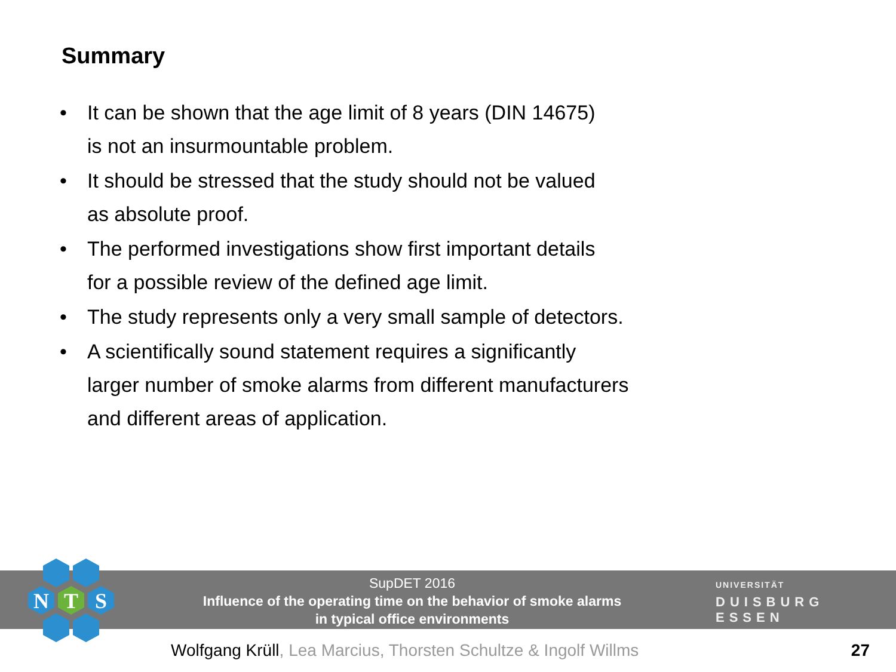Summary
• It can be shown that the age limit of 8 years (DIN 14675)
is not an insurmountable problem.
• It should be stressed that the study should not be valued
as absolute proof.
• The performed investigations show first important details
for a possible review of the defined age limit.
• The study represents only a very small sample of detectors.
• A scientifically sound statement requires a significantly
larger number of smoke alarms from different manufacturers
and different areas of application.
SupDET 2016
Influence of the operating time on the behavior of smoke alarms
in typical office environments
UNIVERSITÄT
DUISBURG ESSEN
N
T
S
Wolfgang Krüll, Lea Marcius, Thorsten Schultze & Ingolf Willms
27